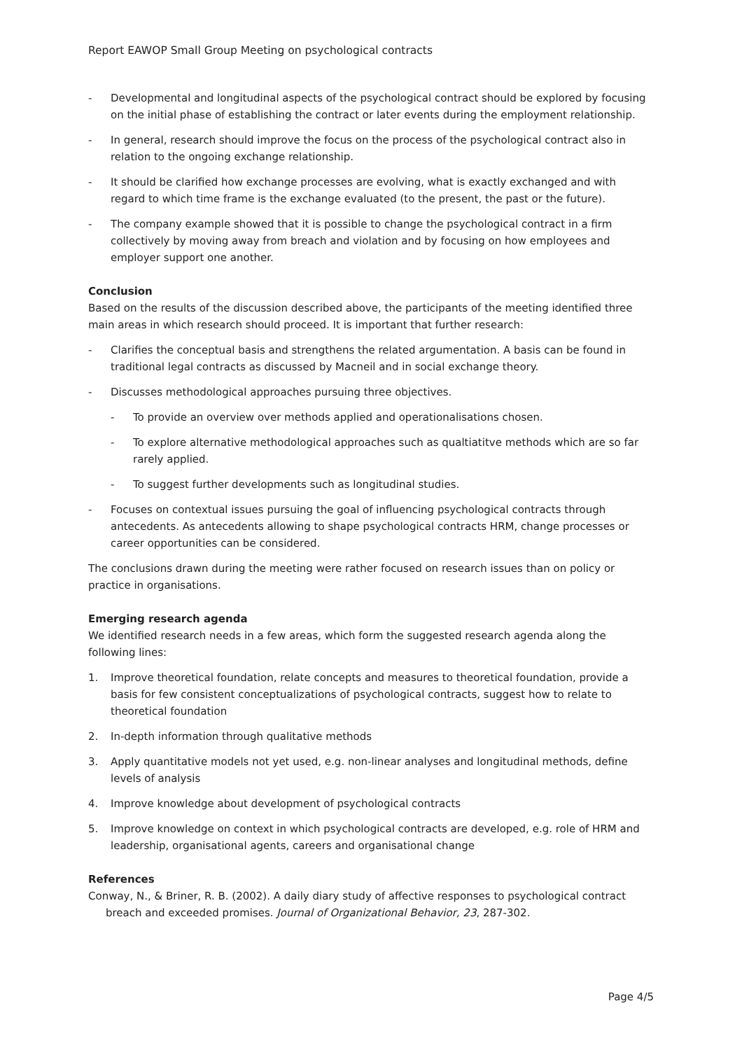Report EAWOP Small Group Meeting on psychological contracts
- Developmental and longitudinal aspects of the psychological contract should be explored by focusing on the initial phase of establishing the contract or later events during the employment relationship.
- In general, research should improve the focus on the process of the psychological contract also in relation to the ongoing exchange relationship.
- It should be clarified how exchange processes are evolving, what is exactly exchanged and with regard to which time frame is the exchange evaluated (to the present, the past or the future).
- The company example showed that it is possible to change the psychological contract in a firm collectively by moving away from breach and violation and by focusing on how employees and employer support one another.
Conclusion
Based on the results of the discussion described above, the participants of the meeting identified three main areas in which research should proceed. It is important that further research:
- Clarifies the conceptual basis and strengthens the related argumentation. A basis can be found in traditional legal contracts as discussed by Macneil and in social exchange theory.
- Discusses methodological approaches pursuing three objectives.
- To provide an overview over methods applied and operationalisations chosen.
- To explore alternative methodological approaches such as qualtiatitve methods which are so far rarely applied.
- To suggest further developments such as longitudinal studies.
- Focuses on contextual issues pursuing the goal of influencing psychological contracts through antecedents. As antecedents allowing to shape psychological contracts HRM, change processes or career opportunities can be considered.
The conclusions drawn during the meeting were rather focused on research issues than on policy or practice in organisations.
Emerging research agenda
We identified research needs in a few areas, which form the suggested research agenda along the following lines:
1. Improve theoretical foundation, relate concepts and measures to theoretical foundation, provide a basis for few consistent conceptualizations of psychological contracts, suggest how to relate to theoretical foundation
2. In-depth information through qualitative methods
3. Apply quantitative models not yet used, e.g. non-linear analyses and longitudinal methods, define levels of analysis
4. Improve knowledge about development of psychological contracts
5. Improve knowledge on context in which psychological contracts are developed, e.g. role of HRM and leadership, organisational agents, careers and organisational change
References
Conway, N., & Briner, R. B. (2002). A daily diary study of affective responses to psychological contract breach and exceeded promises. Journal of Organizational Behavior, 23, 287-302.
Page 4/5